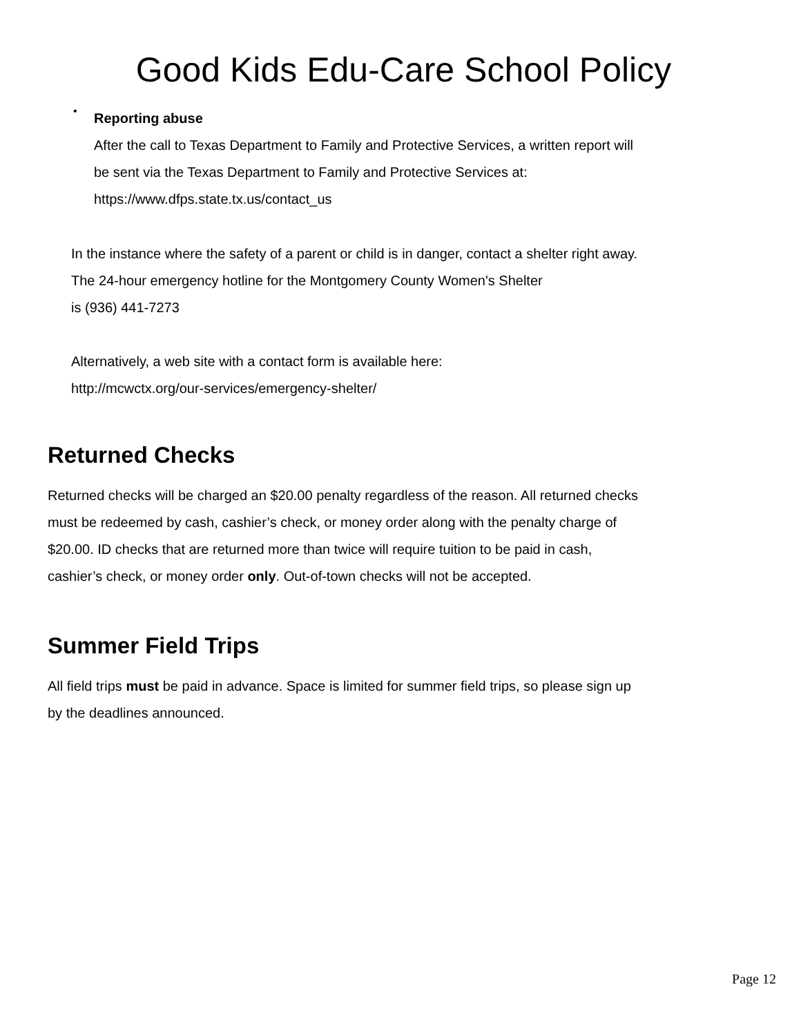Good Kids Edu-Care School Policy
•
Reporting abuse
After the call to Texas Department to Family and Protective Services, a written report will
be sent via the Texas Department to Family and Protective Services at:
https://www.dfps.state.tx.us/contact_us
In the instance where the safety of a parent or child is in danger, contact a shelter right away.
The 24-hour emergency hotline for the Montgomery County Women's Shelter
is (936) 441-7273
Alternatively, a web site with a contact form is available here:
http://mcwctx.org/our-services/emergency-shelter/
Returned Checks
Returned checks will be charged an $20.00 penalty regardless of the reason. All returned checks
must be redeemed by cash, cashier’s check, or money order along with the penalty charge of
$20.00. ID checks that are returned more than twice will require tuition to be paid in cash,
cashier’s check, or money order only. Out-of-town checks will not be accepted.
Summer Field Trips
All field trips must be paid in advance. Space is limited for summer field trips, so please sign up
by the deadlines announced.
Page 12